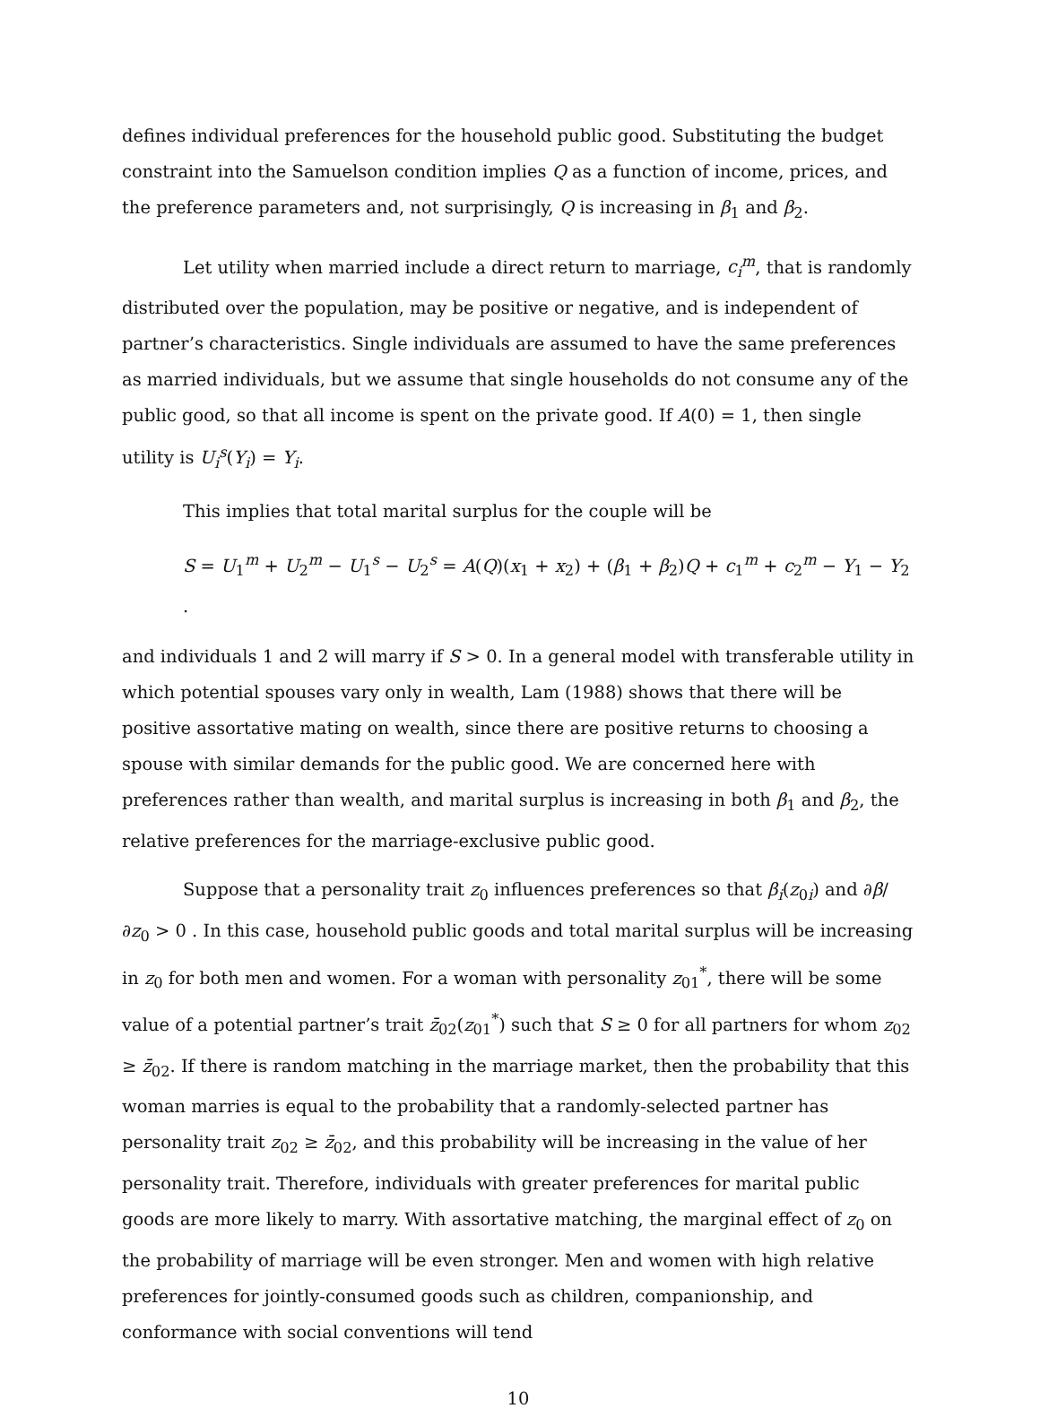defines individual preferences for the household public good. Substituting the budget constraint into the Samuelson condition implies Q as a function of income, prices, and the preference parameters and, not surprisingly, Q is increasing in β<sub>1</sub> and β<sub>2</sub>.
Let utility when married include a direct return to marriage, c<sub>i</sub><sup>m</sup>, that is randomly distributed over the population, may be positive or negative, and is independent of partner’s characteristics. Single individuals are assumed to have the same preferences as married individuals, but we assume that single households do not consume any of the public good, so that all income is spent on the private good. If A(0) = 1, then single utility is U<sub>i</sub><sup>s</sup>(Y<sub>i</sub>) = Y<sub>i</sub>.
This implies that total marital surplus for the couple will be
S = U<sub>1</sub><sup>m</sup> + U<sub>2</sub><sup>m</sup> − U<sub>1</sub><sup>s</sup> − U<sub>2</sub><sup>s</sup> = A(Q)(x<sub>1</sub> + x<sub>2</sub>) + (β<sub>1</sub> + β<sub>2</sub>)Q + c<sub>1</sub><sup>m</sup> + c<sub>2</sub><sup>m</sup> − Y<sub>1</sub> − Y<sub>2</sub> .
and individuals 1 and 2 will marry if S > 0. In a general model with transferable utility in which potential spouses vary only in wealth, Lam (1988) shows that there will be positive assortative mating on wealth, since there are positive returns to choosing a spouse with similar demands for the public good. We are concerned here with preferences rather than wealth, and marital surplus is increasing in both β<sub>1</sub> and β<sub>2</sub>, the relative preferences for the marriage-exclusive public good.
Suppose that a personality trait z<sub>0</sub> influences preferences so that β<sub>i</sub>(z<sub>0i</sub>) and ∂β/∂z<sub>0</sub> > 0 . In this case, household public goods and total marital surplus will be increasing in z<sub>0</sub> for both men and women. For a woman with personality z<sub>01</sub><sup>*</sup>, there will be some value of a potential partner’s trait z̄<sub>02</sub>(z<sub>01</sub><sup>*</sup>) such that S ≥ 0 for all partners for whom z<sub>02</sub> ≥ z̄<sub>02</sub>. If there is random matching in the marriage market, then the probability that this woman marries is equal to the probability that a randomly-selected partner has personality trait z<sub>02</sub> ≥ z̄<sub>02</sub>, and this probability will be increasing in the value of her personality trait. Therefore, individuals with greater preferences for marital public goods are more likely to marry. With assortative matching, the marginal effect of z<sub>0</sub> on the probability of marriage will be even stronger. Men and women with high relative preferences for jointly-consumed goods such as children, companionship, and conformance with social conventions will tend
10